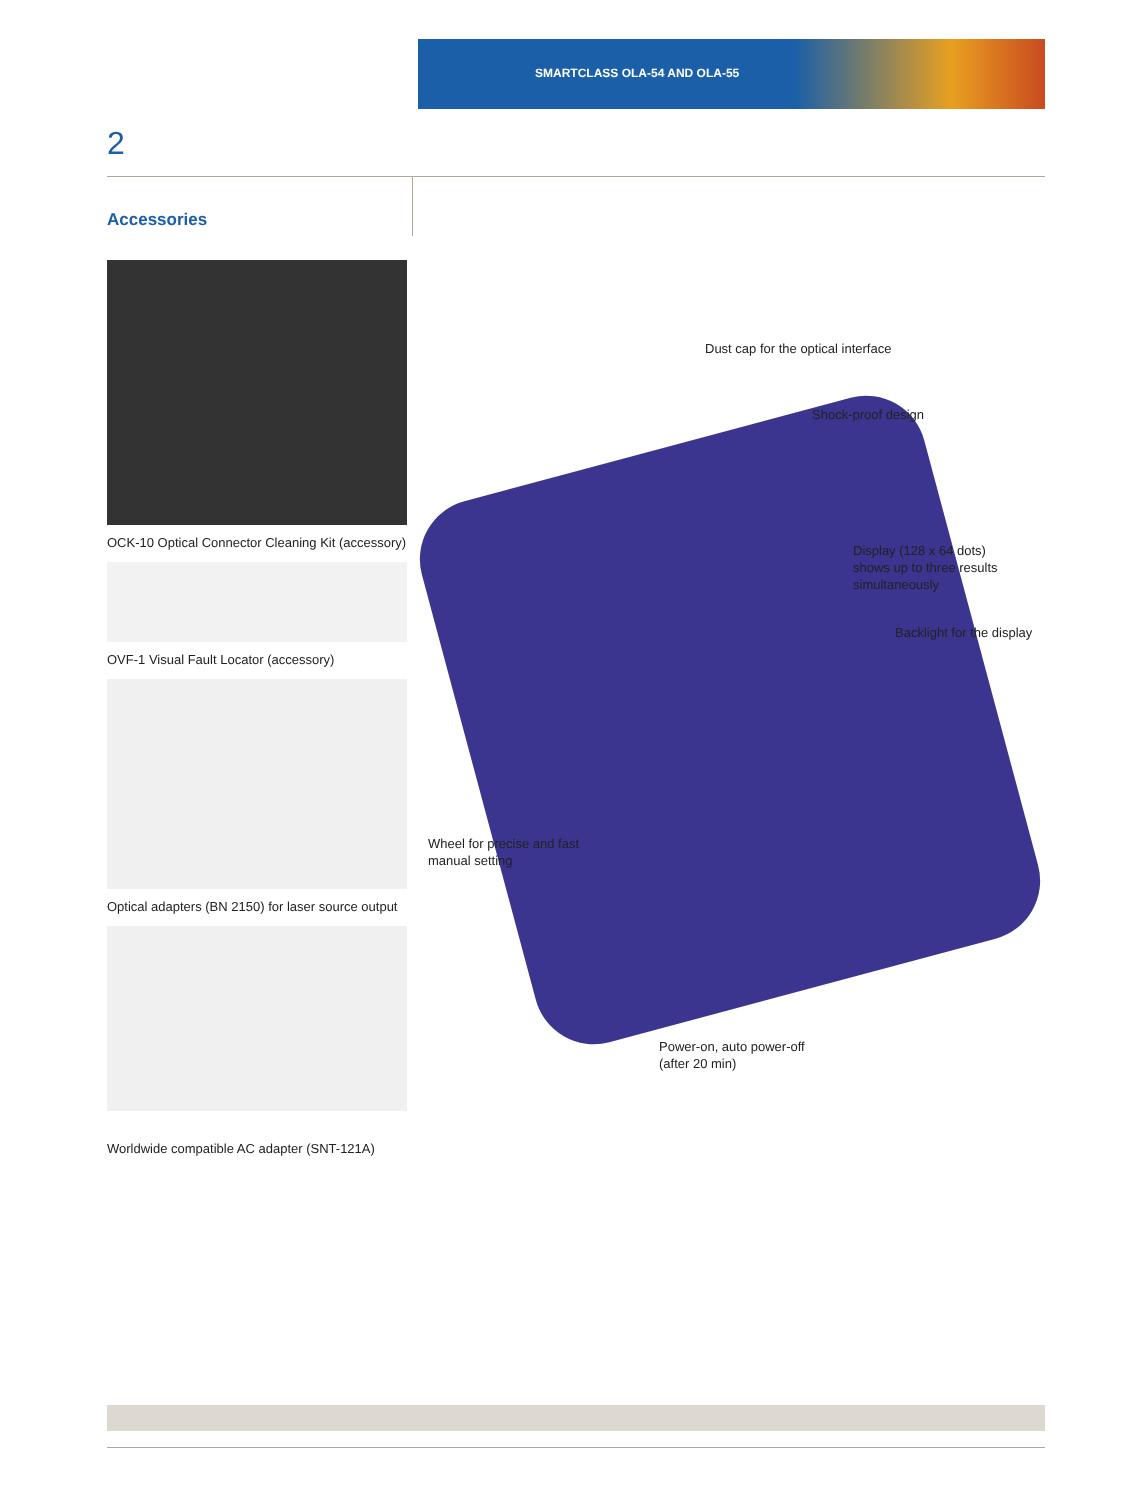SMARTCLASS OLA-54 AND OLA-55
2
Accessories
OCK-10 Optical Connector Cleaning Kit (accessory)
OVF-1 Visual Fault Locator (accessory)
Optical adapters (BN 2150) for laser source output
Worldwide compatible AC adapter (SNT-121A)
Dust cap for the optical interface
Shock-proof design
Display (128 x 64 dots)
shows up to three results
simultaneously
Backlight for the display
Wheel for precise and fast
manual setting
Power-on, auto power-off
(after 20 min)